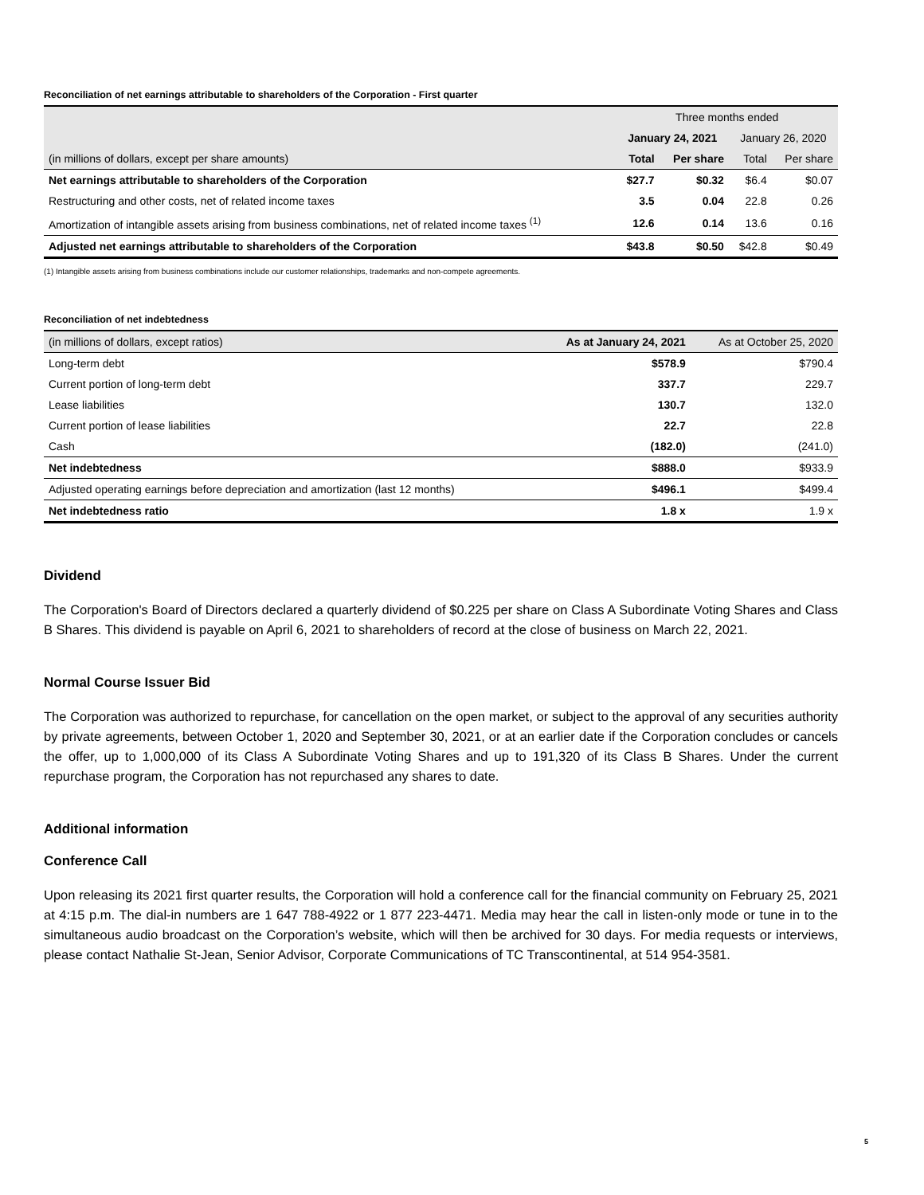Reconciliation of net earnings attributable to shareholders of the Corporation - First quarter
| | Three months ended | | | |
| | January 24, 2021 | | January 26, 2020 | |
| (in millions of dollars, except per share amounts) | Total | Per share | Total | Per share |
| Net earnings attributable to shareholders of the Corporation | $27.7 | $0.32 | $6.4 | $0.07 |
| Restructuring and other costs, net of related income taxes | 3.5 | 0.04 | 22.8 | 0.26 |
| Amortization of intangible assets arising from business combinations, net of related income taxes <sup>(1)</sup> | 12.6 | 0.14 | 13.6 | 0.16 |
| Adjusted net earnings attributable to shareholders of the Corporation | $43.8 | $0.50 | $42.8 | $0.49 |
(1) Intangible assets arising from business combinations include our customer relationships, trademarks and non-compete agreements.
Reconciliation of net indebtedness
| (in millions of dollars, except ratios) | As at January 24, 2021 | As at October 25, 2020 |
| Long-term debt | $578.9 | $790.4 |
| Current portion of long-term debt | 337.7 | 229.7 |
| Lease liabilities | 130.7 | 132.0 |
| Current portion of lease liabilities | 22.7 | 22.8 |
| Cash | (182.0) | (241.0) |
| Net indebtedness | $888.0 | $933.9 |
| Adjusted operating earnings before depreciation and amortization (last 12 months) | $496.1 | $499.4 |
| Net indebtedness ratio | 1.8 x | 1.9 x |
Dividend
The Corporation's Board of Directors declared a quarterly dividend of $0.225 per share on Class A Subordinate Voting Shares and Class B Shares. This dividend is payable on April 6, 2021 to shareholders of record at the close of business on March 22, 2021.
Normal Course Issuer Bid
The Corporation was authorized to repurchase, for cancellation on the open market, or subject to the approval of any securities authority by private agreements, between October 1, 2020 and September 30, 2021, or at an earlier date if the Corporation concludes or cancels the offer, up to 1,000,000 of its Class A Subordinate Voting Shares and up to 191,320 of its Class B Shares. Under the current repurchase program, the Corporation has not repurchased any shares to date.
Additional information
Conference Call
Upon releasing its 2021 first quarter results, the Corporation will hold a conference call for the financial community on February 25, 2021 at 4:15 p.m. The dial-in numbers are 1 647 788-4922 or 1 877 223-4471. Media may hear the call in listen-only mode or tune in to the simultaneous audio broadcast on the Corporation’s website, which will then be archived for 30 days. For media requests or interviews, please contact Nathalie St-Jean, Senior Advisor, Corporate Communications of TC Transcontinental, at 514 954-3581.
5